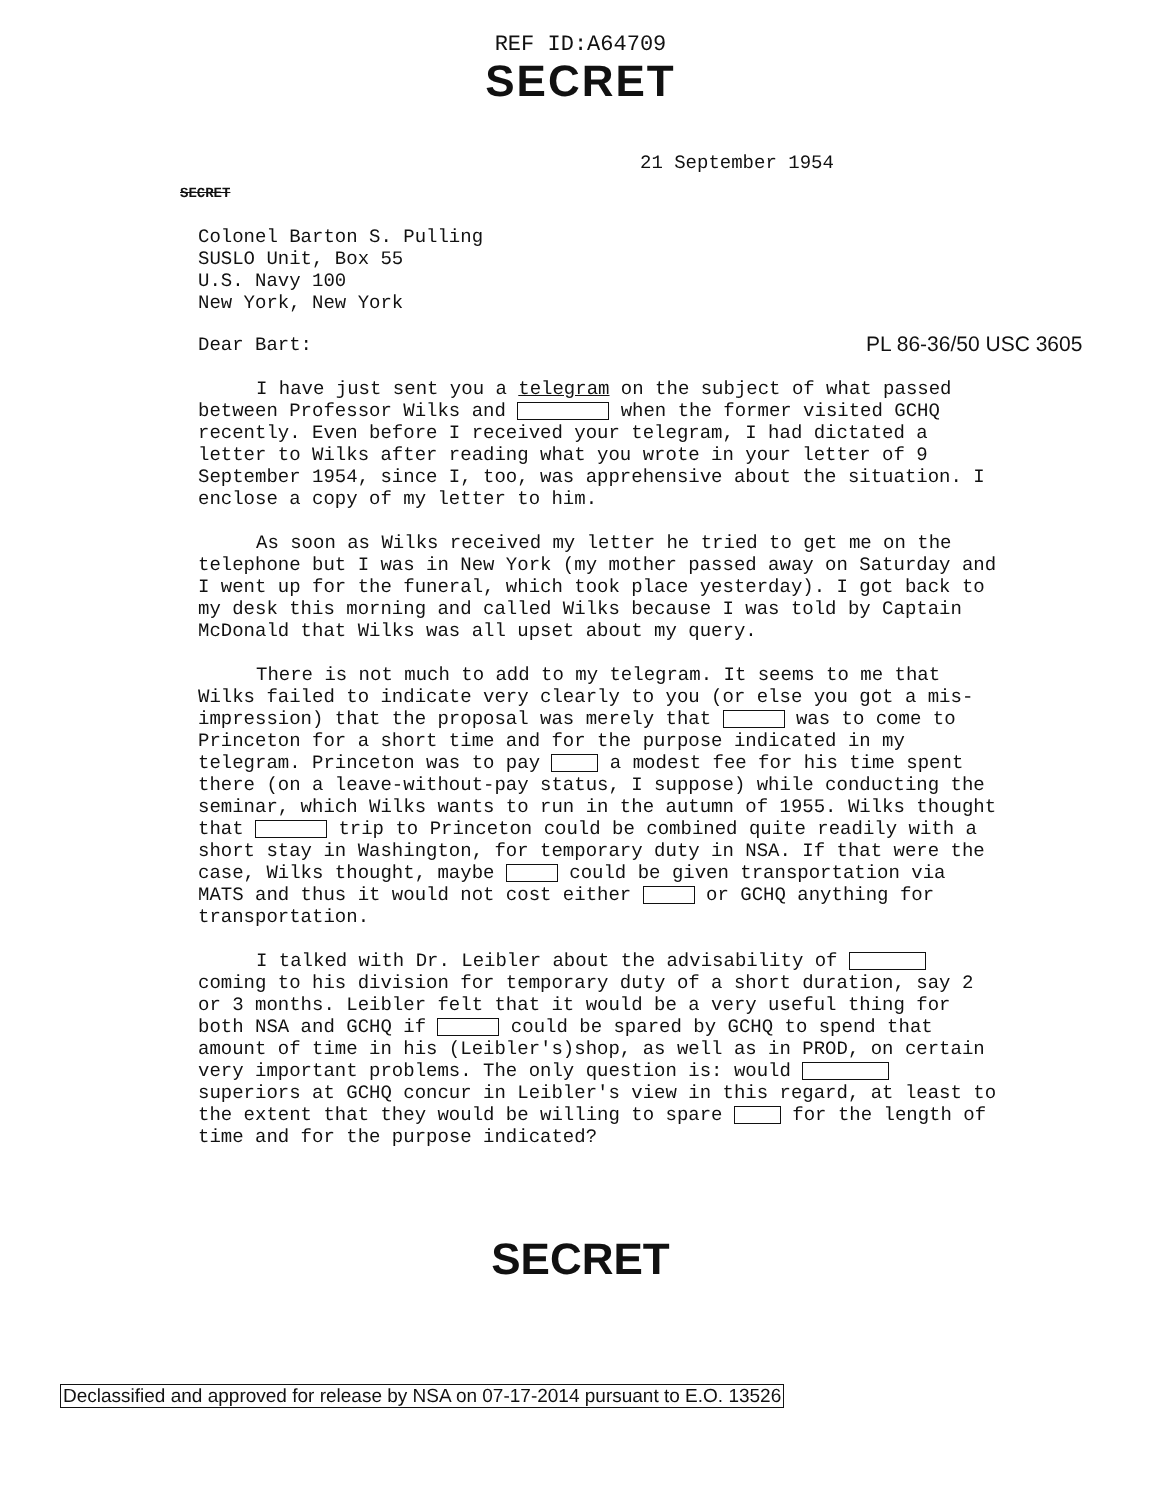REF ID:A64709
SECRET
21 September 1954
SECRET
Colonel Barton S. Pulling
SUSLO Unit, Box 55
U.S. Navy 100
New York, New York
PL 86-36/50 USC 3605
Dear Bart:
I have just sent you a telegram on the subject of what passed between Professor Wilks and when the former visited GCHQ recently. Even before I received your telegram, I had dictated a letter to Wilks after reading what you wrote in your letter of 9 September 1954, since I, too, was apprehensive about the situation. I enclose a copy of my letter to him.
As soon as Wilks received my letter he tried to get me on the telephone but I was in New York (my mother passed away on Saturday and I went up for the funeral, which took place yesterday). I got back to my desk this morning and called Wilks because I was told by Captain McDonald that Wilks was all upset about my query.
There is not much to add to my telegram. It seems to me that Wilks failed to indicate very clearly to you (or else you got a mis-impression) that the proposal was merely that was to come to Princeton for a short time and for the purpose indicated in my telegram. Princeton was to pay a modest fee for his time spent there (on a leave-without-pay status, I suppose) while conducting the seminar, which Wilks wants to run in the autumn of 1955. Wilks thought that trip to Princeton could be combined quite readily with a short stay in Washington, for temporary duty in NSA. If that were the case, Wilks thought, maybe could be given transportation via MATS and thus it would not cost either or GCHQ anything for transportation.
I talked with Dr. Leibler about the advisability of coming to his division for temporary duty of a short duration, say 2 or 3 months. Leibler felt that it would be a very useful thing for both NSA and GCHQ if could be spared by GCHQ to spend that amount of time in his (Leibler's)shop, as well as in PROD, on certain very important problems. The only question is: would superiors at GCHQ concur in Leibler's view in this regard, at least to the extent that they would be willing to spare for the length of time and for the purpose indicated?
SECRET
Declassified and approved for release by NSA on 07-17-2014 pursuant to E.O. 13526